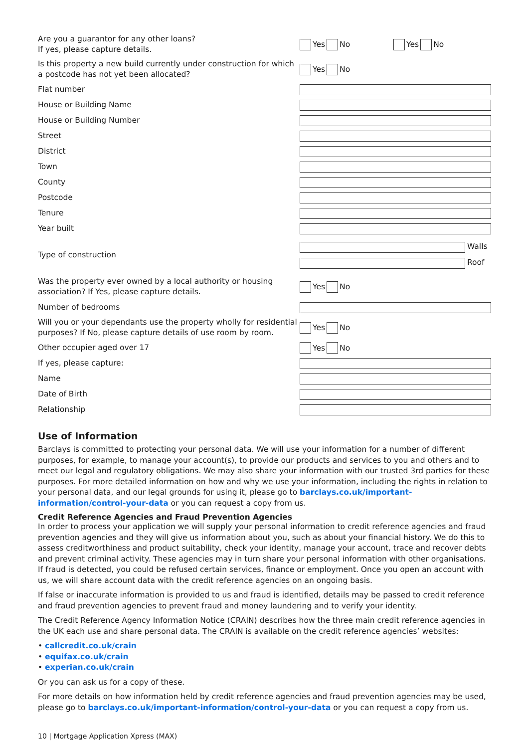Are you a guarantor for any other loans?
If yes, please capture details.
Yes No Yes No
Is this property a new build currently under construction for which a postcode has not yet been allocated?
Yes No
Flat number
House or Building Name
House or Building Number
Street
District
Town
County
Postcode
Tenure
Year built
Type of construction
Walls
Roof
Was the property ever owned by a local authority or housing association? If Yes, please capture details.
Yes No
Number of bedrooms
Will you or your dependants use the property wholly for residential purposes? If No, please capture details of use room by room.
Yes No
Other occupier aged over 17
Yes No
If yes, please capture:
Name
Date of Birth
Relationship
Use of Information
Barclays is committed to protecting your personal data. We will use your information for a number of different purposes, for example, to manage your account(s), to provide our products and services to you and others and to meet our legal and regulatory obligations. We may also share your information with our trusted 3rd parties for these purposes. For more detailed information on how and why we use your information, including the rights in relation to your personal data, and our legal grounds for using it, please go to barclays.co.uk/important-information/control-your-data or you can request a copy from us.
Credit Reference Agencies and Fraud Prevention Agencies
In order to process your application we will supply your personal information to credit reference agencies and fraud prevention agencies and they will give us information about you, such as about your financial history. We do this to assess creditworthiness and product suitability, check your identity, manage your account, trace and recover debts and prevent criminal activity. These agencies may in turn share your personal information with other organisations. If fraud is detected, you could be refused certain services, finance or employment. Once you open an account with us, we will share account data with the credit reference agencies on an ongoing basis.
If false or inaccurate information is provided to us and fraud is identified, details may be passed to credit reference and fraud prevention agencies to prevent fraud and money laundering and to verify your identity.
The Credit Reference Agency Information Notice (CRAIN) describes how the three main credit reference agencies in the UK each use and share personal data. The CRAIN is available on the credit reference agencies’ websites:
• callcredit.co.uk/crain
• equifax.co.uk/crain
• experian.co.uk/crain
Or you can ask us for a copy of these.
For more details on how information held by credit reference agencies and fraud prevention agencies may be used, please go to barclays.co.uk/important-information/control-your-data or you can request a copy from us.
10 | Mortgage Application Xpress (MAX)